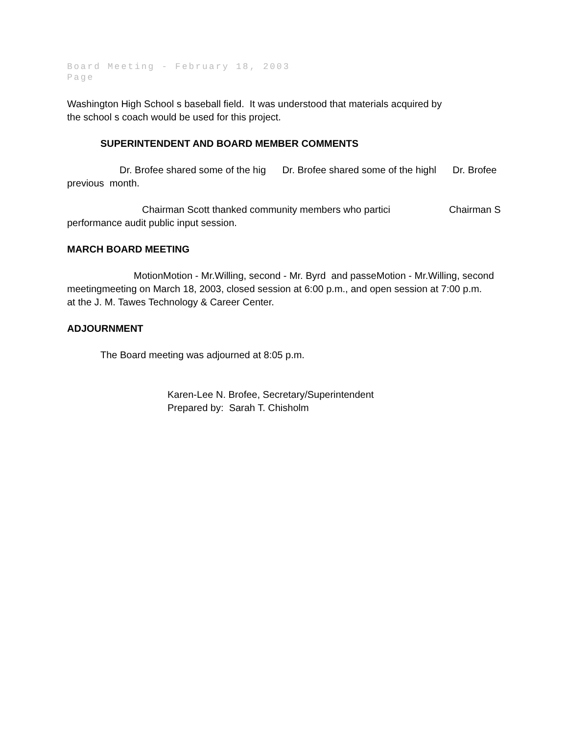Board Meeting - February 18, 2003
Page
Washington High School s baseball field. It was understood that materials acquired by
the school s coach would be used for this project.
SUPERINTENDENT AND BOARD MEMBER COMMENTS
Dr. Brofee shared some of the hig Dr. Brofee shared some of the highl Dr. Brofee
previous month.
Chairman Scott thanked community members who partici Chairman S
performance audit public input session.
MARCH BOARD MEETING
MotionMotion - Mr.Willing, second - Mr. Byrd and passeMotion - Mr.Willing, second
meetingmeeting on March 18, 2003, closed session at 6:00 p.m., and open session at 7:00 p.m.
at the J. M. Tawes Technology & Career Center.
ADJOURNMENT
The Board meeting was adjourned at 8:05 p.m.
Karen-Lee N. Brofee, Secretary/Superintendent
Prepared by: Sarah T. Chisholm